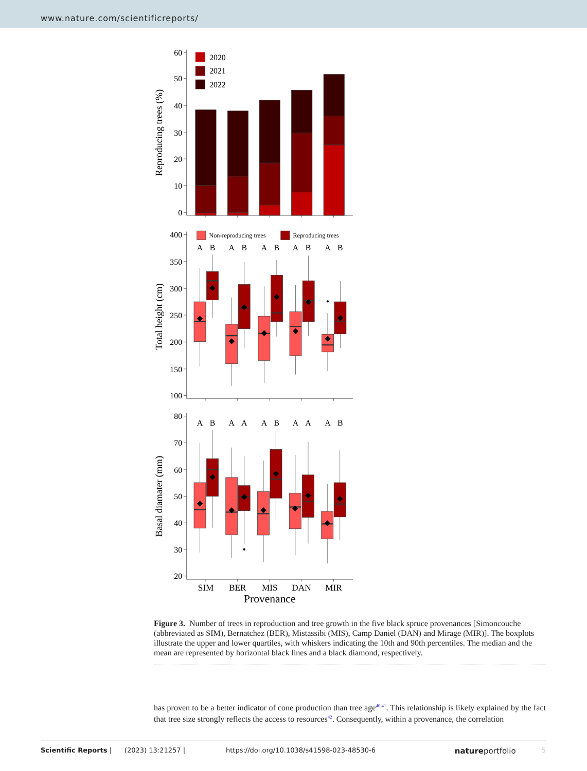www.nature.com/scientificreports/
60
50
40
30
20
10
0
400
350
300
250
200
150
100
80
70
60
50
40
30
20
Reproducing trees (%)
Total height (cm)
Basal diamater (mm)
2020
2021
2022
Non-reproducing trees
Reproducing trees
A
B
A
B
A
B
A
B
A
B
A
B
A
A
A
B
A
A
A
B
SIM
BER
MIS
DAN
MIR
Provenance
Figure 3. Number of trees in reproduction and tree growth in the five black spruce provenances [Simoncouche (abbreviated as SIM), Bernatchez (BER), Mistassibi (MIS), Camp Daniel (DAN) and Mirage (MIR)]. The boxplots illustrate the upper and lower quartiles, with whiskers indicating the 10th and 90th percentiles. The median and the mean are represented by horizontal black lines and a black diamond, respectively.
has proven to be a better indicator of cone production than tree age<sup>40,41</sup>. This relationship is likely explained by the fact that tree size strongly reflects the access to resources<sup>42</sup>. Consequently, within a provenance, the correlation
Scientific Reports | (2023) 13:21257 | https://doi.org/10.1038/s41598-023-48530-6 natureportfolio 5